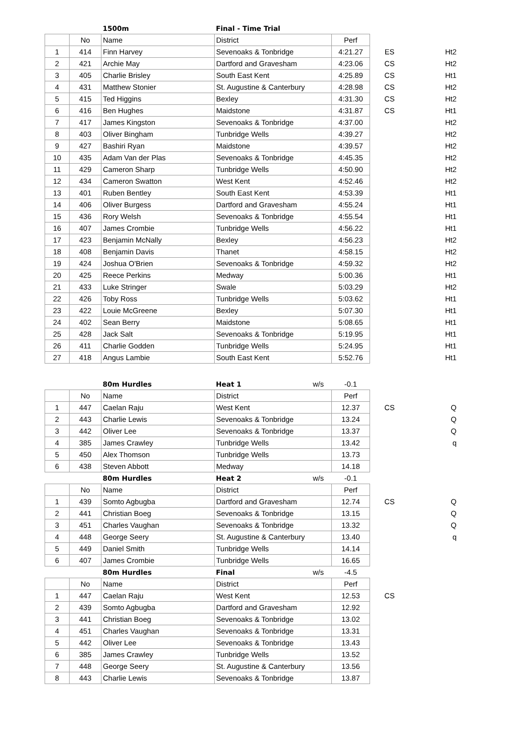| | | 1500m | Final - Time Trial | | | | |
| | No | Name | District | | Perf | | |
| 1 | 414 | Finn Harvey | Sevenoaks & Tonbridge | | 4:21.27 | ES | Ht2 |
| 2 | 421 | Archie May | Dartford and Gravesham | | 4:23.06 | CS | Ht2 |
| 3 | 405 | Charlie Brisley | South East Kent | | 4:25.89 | CS | Ht1 |
| 4 | 431 | Matthew Stonier | St. Augustine & Canterbury | | 4:28.98 | CS | Ht2 |
| 5 | 415 | Ted Higgins | Bexley | | 4:31.30 | CS | Ht2 |
| 6 | 416 | Ben Hughes | Maidstone | | 4:31.87 | CS | Ht1 |
| 7 | 417 | James Kingston | Sevenoaks & Tonbridge | | 4:37.00 | | Ht2 |
| 8 | 403 | Oliver Bingham | Tunbridge Wells | | 4:39.27 | | Ht2 |
| 9 | 427 | Bashiri Ryan | Maidstone | | 4:39.57 | | Ht2 |
| 10 | 435 | Adam Van der Plas | Sevenoaks & Tonbridge | | 4:45.35 | | Ht2 |
| 11 | 429 | Cameron Sharp | Tunbridge Wells | | 4:50.90 | | Ht2 |
| 12 | 434 | Cameron Swatton | West Kent | | 4:52.46 | | Ht2 |
| 13 | 401 | Ruben Bentley | South East Kent | | 4:53.39 | | Ht1 |
| 14 | 406 | Oliver Burgess | Dartford and Gravesham | | 4:55.24 | | Ht1 |
| 15 | 436 | Rory Welsh | Sevenoaks & Tonbridge | | 4:55.54 | | Ht1 |
| 16 | 407 | James Crombie | Tunbridge Wells | | 4:56.22 | | Ht1 |
| 17 | 423 | Benjamin McNally | Bexley | | 4:56.23 | | Ht2 |
| 18 | 408 | Benjamin Davis | Thanet | | 4:58.15 | | Ht2 |
| 19 | 424 | Joshua O'Brien | Sevenoaks & Tonbridge | | 4:59.32 | | Ht2 |
| 20 | 425 | Reece Perkins | Medway | | 5:00.36 | | Ht1 |
| 21 | 433 | Luke Stringer | Swale | | 5:03.29 | | Ht2 |
| 22 | 426 | Toby Ross | Tunbridge Wells | | 5:03.62 | | Ht1 |
| 23 | 422 | Louie McGreene | Bexley | | 5:07.30 | | Ht1 |
| 24 | 402 | Sean Berry | Maidstone | | 5:08.65 | | Ht1 |
| 25 | 428 | Jack Salt | Sevenoaks & Tonbridge | | 5:19.95 | | Ht1 |
| 26 | 411 | Charlie Godden | Tunbridge Wells | | 5:24.95 | | Ht1 |
| 27 | 418 | Angus Lambie | South East Kent | | 5:52.76 | | Ht1 |
| | | 80m Hurdles | Heat 1 | w/s | -0.1 | | |
| | No | Name | District | | Perf | | |
| 1 | 447 | Caelan Raju | West Kent | | 12.37 | CS | Q |
| 2 | 443 | Charlie Lewis | Sevenoaks & Tonbridge | | 13.24 | | Q |
| 3 | 442 | Oliver Lee | Sevenoaks & Tonbridge | | 13.37 | | Q |
| 4 | 385 | James Crawley | Tunbridge Wells | | 13.42 | | q |
| 5 | 450 | Alex Thomson | Tunbridge Wells | | 13.73 | | |
| 6 | 438 | Steven Abbott | Medway | | 14.18 | | |
| | | 80m Hurdles | Heat 2 | w/s | -0.1 | | |
| | No | Name | District | | Perf | | |
| 1 | 439 | Somto Agbugba | Dartford and Gravesham | | 12.74 | CS | Q |
| 2 | 441 | Christian Boeg | Sevenoaks & Tonbridge | | 13.15 | | Q |
| 3 | 451 | Charles Vaughan | Sevenoaks & Tonbridge | | 13.32 | | Q |
| 4 | 448 | George Seery | St. Augustine & Canterbury | | 13.40 | | q |
| 5 | 449 | Daniel Smith | Tunbridge Wells | | 14.14 | | |
| 6 | 407 | James Crombie | Tunbridge Wells | | 16.65 | | |
| | | 80m Hurdles | Final | w/s | -4.5 | | |
| | No | Name | District | | Perf | | |
| 1 | 447 | Caelan Raju | West Kent | | 12.53 | CS | |
| 2 | 439 | Somto Agbugba | Dartford and Gravesham | | 12.92 | | |
| 3 | 441 | Christian Boeg | Sevenoaks & Tonbridge | | 13.02 | | |
| 4 | 451 | Charles Vaughan | Sevenoaks & Tonbridge | | 13.31 | | |
| 5 | 442 | Oliver Lee | Sevenoaks & Tonbridge | | 13.43 | | |
| 6 | 385 | James Crawley | Tunbridge Wells | | 13.52 | | |
| 7 | 448 | George Seery | St. Augustine & Canterbury | | 13.56 | | |
| 8 | 443 | Charlie Lewis | Sevenoaks & Tonbridge | | 13.87 | | |